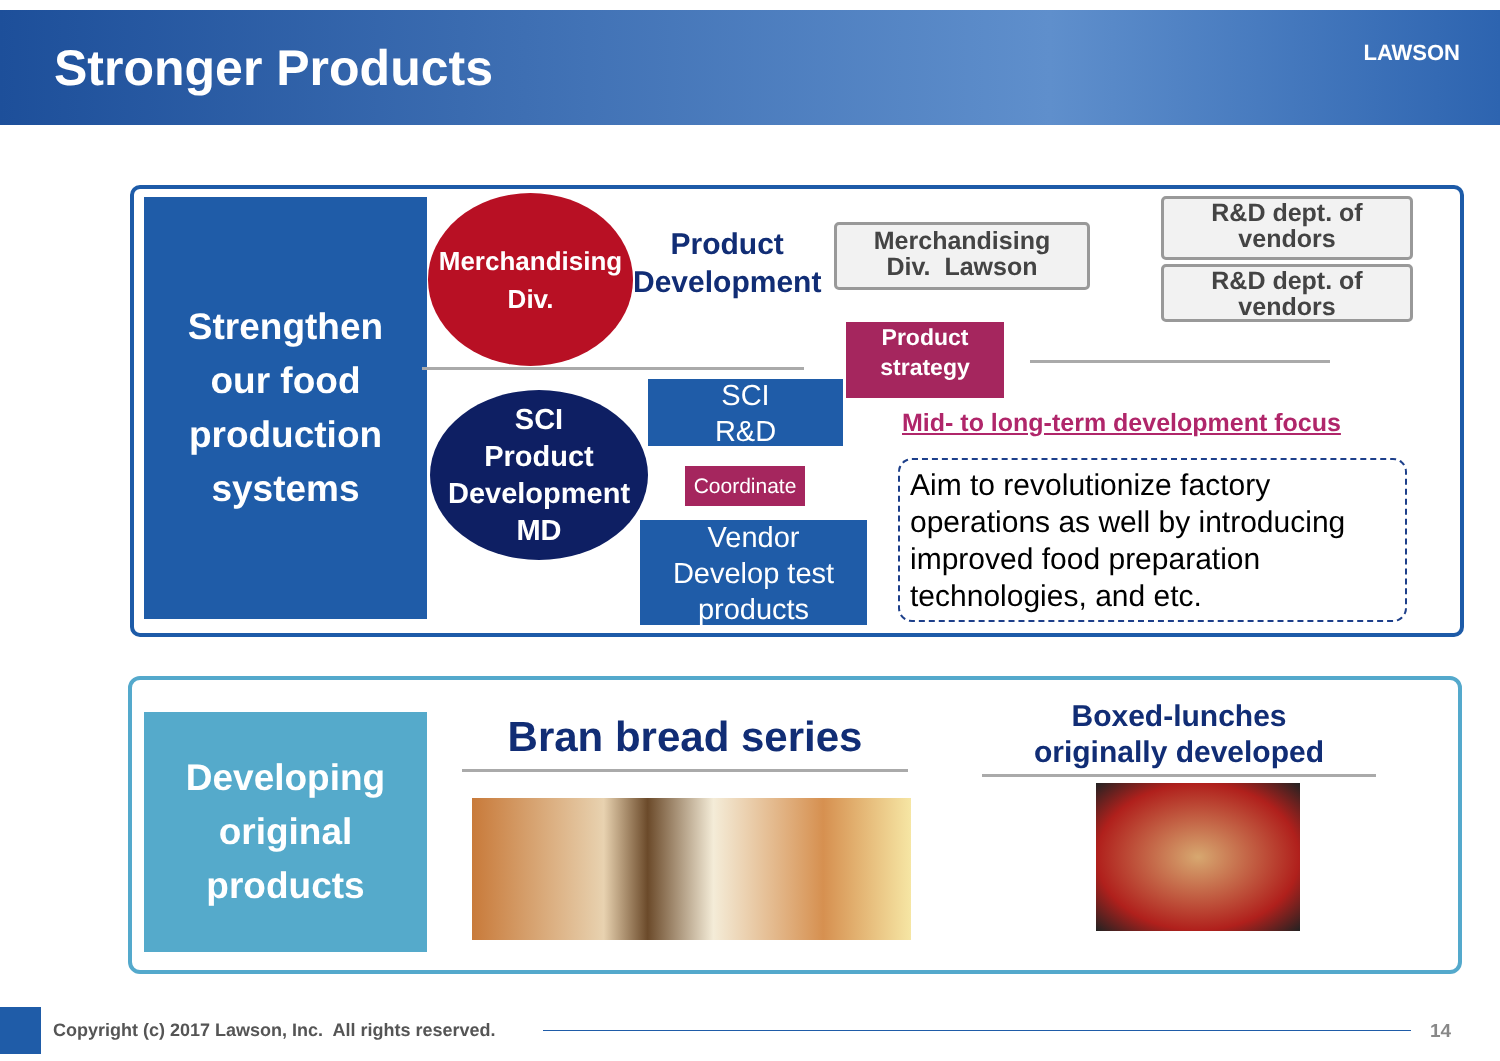Stronger Products
LAWSON
Strengthen
our food
production
systems
Merchandising
Div.
Product
Development
Merchandising
Div. Lawson
R&D dept. of
vendors
R&D dept. of
vendors
Product
strategy
SCI
Product
Development
MD
SCI
R&D
Coordinate
Vendor
Develop test
products
Mid- to long-term development focus
Aim to revolutionize factory operations as well by introducing improved food preparation technologies, and etc.
Developing
original
products
Bran bread series
Boxed-lunches
originally developed
Copyright (c) 2017 Lawson, Inc. All rights reserved.
14